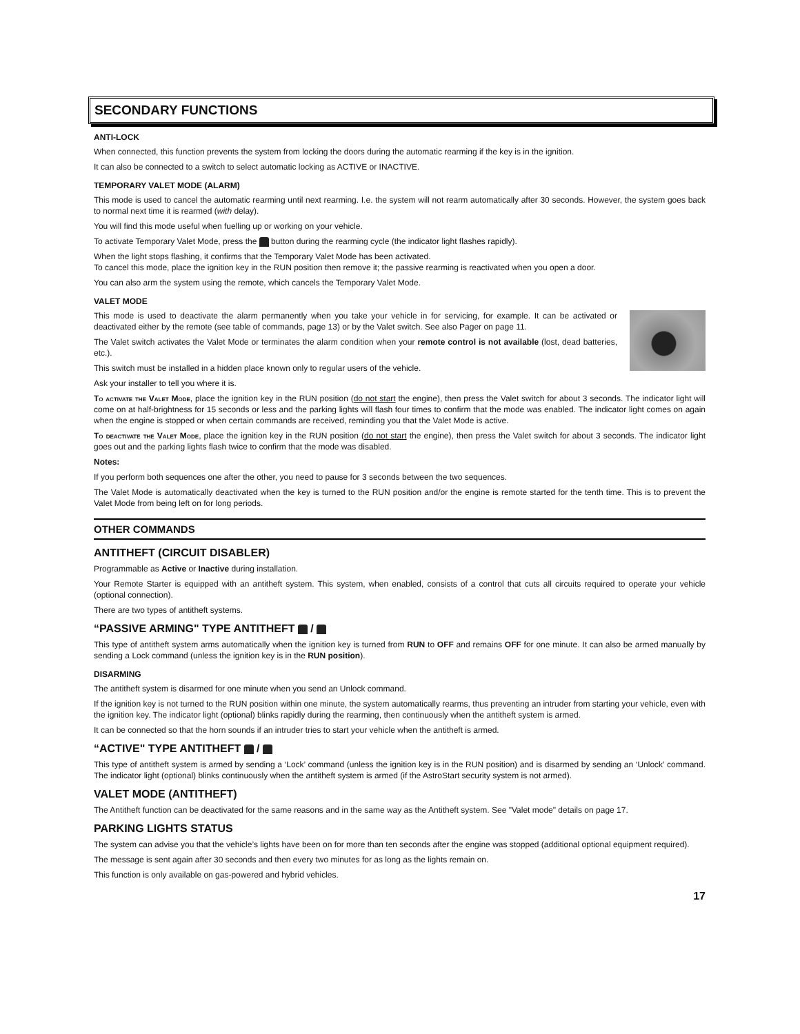SECONDARY FUNCTIONS
ANTI-LOCK
When connected, this function prevents the system from locking the doors during the automatic rearming if the key is in the ignition.
It can also be connected to a switch to select automatic locking as ACTIVE or INACTIVE.
TEMPORARY VALET MODE (ALARM)
This mode is used to cancel the automatic rearming until next rearming. I.e. the system will not rearm automatically after 30 seconds. However, the system goes back to normal next time it is rearmed (with delay).
You will find this mode useful when fuelling up or working on your vehicle.
To activate Temporary Valet Mode, press the button during the rearming cycle (the indicator light flashes rapidly).
When the light stops flashing, it confirms that the Temporary Valet Mode has been activated.
To cancel this mode, place the ignition key in the RUN position then remove it; the passive rearming is reactivated when you open a door.
You can also arm the system using the remote, which cancels the Temporary Valet Mode.
VALET MODE
This mode is used to deactivate the alarm permanently when you take your vehicle in for servicing, for example. It can be activated or deactivated either by the remote (see table of commands, page 13) or by the Valet switch. See also Pager on page 11.
The Valet switch activates the Valet Mode or terminates the alarm condition when your remote control is not available (lost, dead batteries, etc.).
This switch must be installed in a hidden place known only to regular users of the vehicle.
Ask your installer to tell you where it is.
To activate the Valet Mode, place the ignition key in the RUN position (do not start the engine), then press the Valet switch for about 3 seconds. The indicator light will come on at half-brightness for 15 seconds or less and the parking lights will flash four times to confirm that the mode was enabled. The indicator light comes on again when the engine is stopped or when certain commands are received, reminding you that the Valet Mode is active.
To deactivate the Valet Mode, place the ignition key in the RUN position (do not start the engine), then press the Valet switch for about 3 seconds. The indicator light goes out and the parking lights flash twice to confirm that the mode was disabled.
Notes:
If you perform both sequences one after the other, you need to pause for 3 seconds between the two sequences.
The Valet Mode is automatically deactivated when the key is turned to the RUN position and/or the engine is remote started for the tenth time. This is to prevent the Valet Mode from being left on for long periods.
OTHER COMMANDS
ANTITHEFT (CIRCUIT DISABLER)
Programmable as Active or Inactive during installation.
Your Remote Starter is equipped with an antitheft system. This system, when enabled, consists of a control that cuts all circuits required to operate your vehicle (optional connection).
There are two types of antitheft systems.
“PASSIVE ARMING" TYPE ANTITHEFT /
This type of antitheft system arms automatically when the ignition key is turned from RUN to OFF and remains OFF for one minute. It can also be armed manually by sending a Lock command (unless the ignition key is in the RUN position).
DISARMING
The antitheft system is disarmed for one minute when you send an Unlock command.
If the ignition key is not turned to the RUN position within one minute, the system automatically rearms, thus preventing an intruder from starting your vehicle, even with the ignition key. The indicator light (optional) blinks rapidly during the rearming, then continuously when the antitheft system is armed.
It can be connected so that the horn sounds if an intruder tries to start your vehicle when the antitheft is armed.
“ACTIVE" TYPE ANTITHEFT /
This type of antitheft system is armed by sending a ‘Lock’ command (unless the ignition key is in the RUN position) and is disarmed by sending an ‘Unlock’ command. The indicator light (optional) blinks continuously when the antitheft system is armed (if the AstroStart security system is not armed).
VALET MODE (ANTITHEFT)
The Antitheft function can be deactivated for the same reasons and in the same way as the Antitheft system. See "Valet mode" details on page 17.
PARKING LIGHTS STATUS
The system can advise you that the vehicle’s lights have been on for more than ten seconds after the engine was stopped (additional optional equipment required).
The message is sent again after 30 seconds and then every two minutes for as long as the lights remain on.
This function is only available on gas-powered and hybrid vehicles.
17